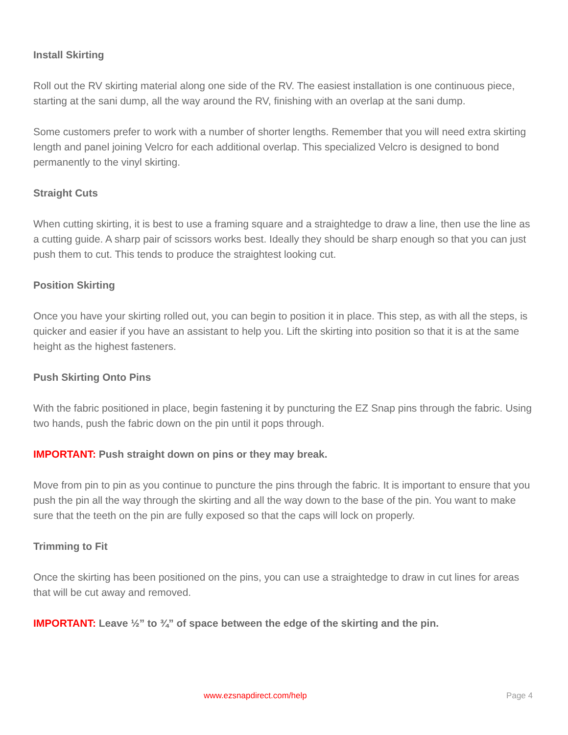Install Skirting
Roll out the RV skirting material along one side of the RV. The easiest installation is one continuous piece, starting at the sani dump, all the way around the RV, finishing with an overlap at the sani dump.
Some customers prefer to work with a number of shorter lengths. Remember that you will need extra skirting length and panel joining Velcro for each additional overlap. This specialized Velcro is designed to bond permanently to the vinyl skirting.
Straight Cuts
When cutting skirting, it is best to use a framing square and a straightedge to draw a line, then use the line as a cutting guide. A sharp pair of scissors works best. Ideally they should be sharp enough so that you can just push them to cut. This tends to produce the straightest looking cut.
Position Skirting
Once you have your skirting rolled out, you can begin to position it in place. This step, as with all the steps, is quicker and easier if you have an assistant to help you. Lift the skirting into position so that it is at the same height as the highest fasteners.
Push Skirting Onto Pins
With the fabric positioned in place, begin fastening it by puncturing the EZ Snap pins through the fabric. Using two hands, push the fabric down on the pin until it pops through.
IMPORTANT: Push straight down on pins or they may break.
Move from pin to pin as you continue to puncture the pins through the fabric. It is important to ensure that you push the pin all the way through the skirting and all the way down to the base of the pin. You want to make sure that the teeth on the pin are fully exposed so that the caps will lock on properly.
Trimming to Fit
Once the skirting has been positioned on the pins, you can use a straightedge to draw in cut lines for areas that will be cut away and removed.
IMPORTANT: Leave ½” to ¾” of space between the edge of the skirting and the pin.
www.ezsnapdirect.com/help Page 4